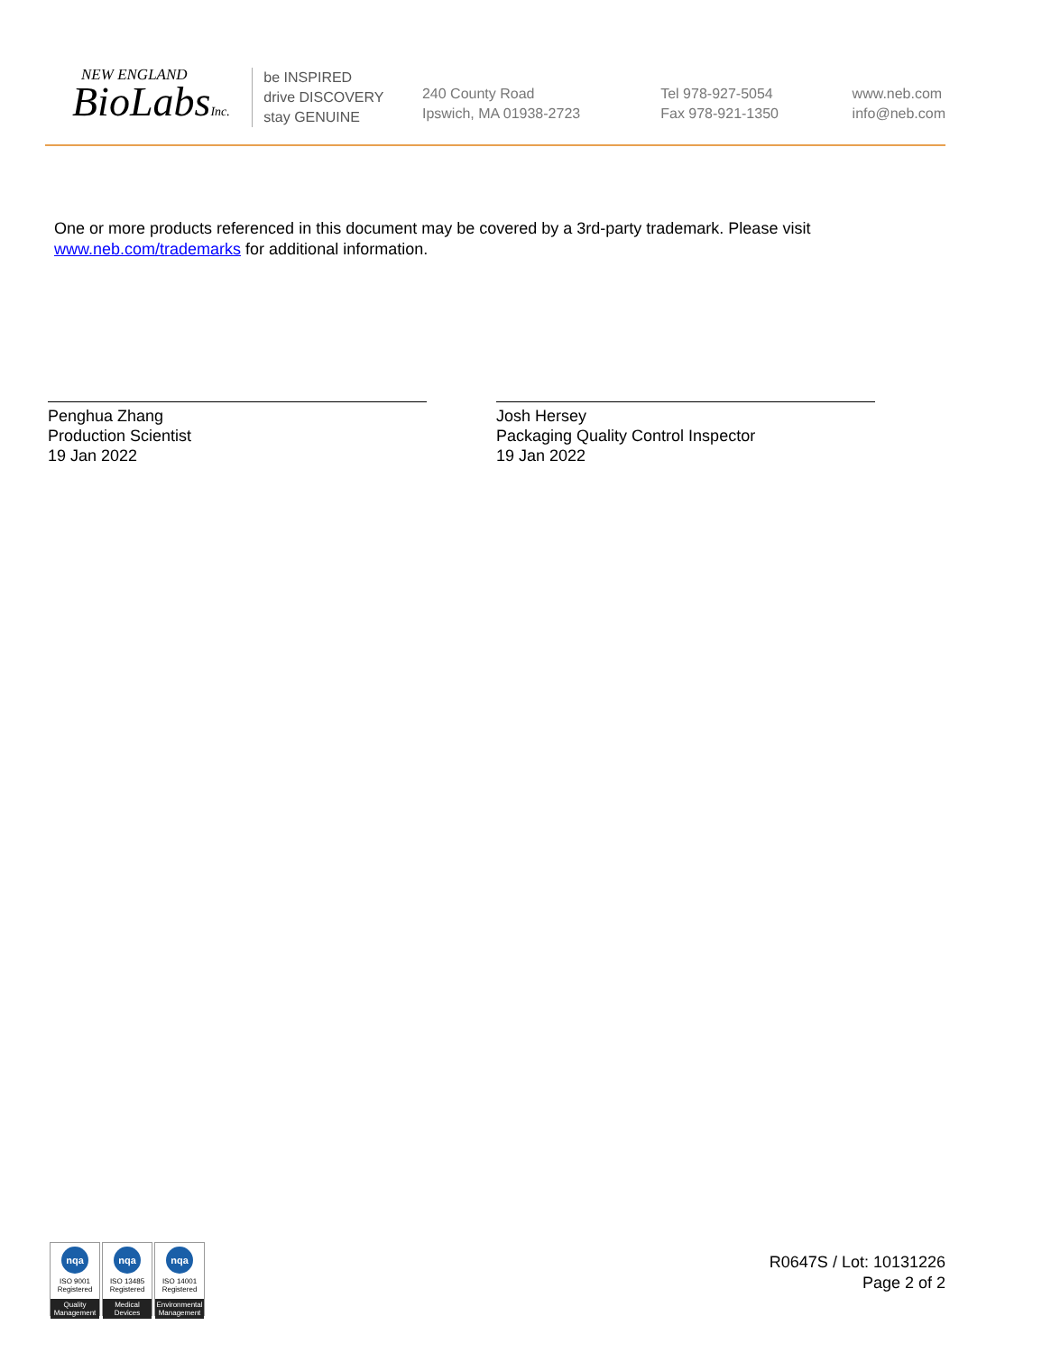NEW ENGLAND
BioLabsInc.
be INSPIRED
drive DISCOVERY
stay GENUINE
240 County Road
Ipswich, MA 01938-2723
Tel 978-927-5054
Fax 978-921-1350
www.neb.com
info@neb.com
One or more products referenced in this document may be covered by a 3rd-party trademark. Please visit www.neb.com/trademarks for additional information.
Penghua Zhang
Production Scientist
19 Jan 2022
Josh Hersey
Packaging Quality Control Inspector
19 Jan 2022
nqa
ISO 9001
Registered
Quality Management
nqa
ISO 13485
Registered
Medical Devices
nqa
ISO 14001
Registered
Environmental Management
R0647S / Lot: 10131226
Page 2 of 2